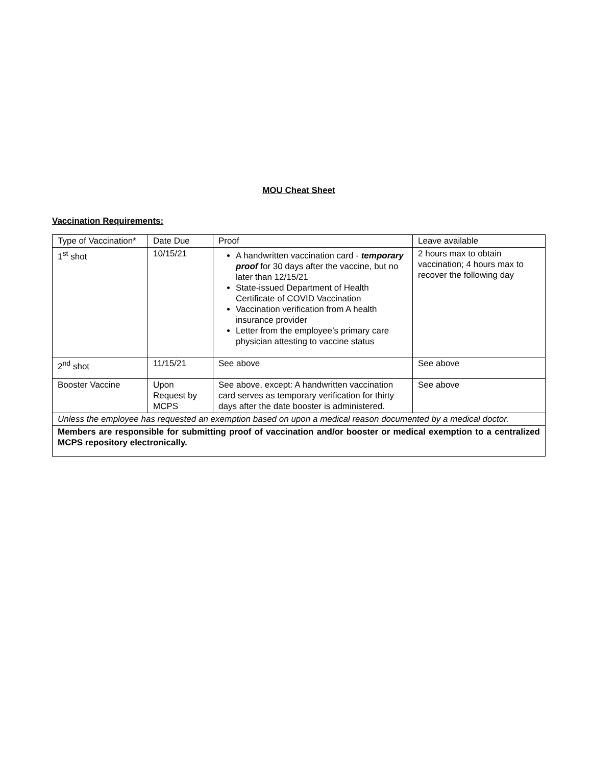MOU Cheat Sheet
Vaccination Requirements:
| Type of Vaccination* | Date Due | Proof | Leave available |
| 1<sup>st</sup> shot | 10/15/21 | A handwritten vaccination card - temporary proof for 30 days after the vaccine, but no later than 12/15/21 State-issued Department of Health Certificate of COVID Vaccination Vaccination verification from A health insurance provider Letter from the employee’s primary care physician attesting to vaccine status | 2 hours max to obtain vaccination; 4 hours max to recover the following day |
| 2<sup>nd</sup> shot | 11/15/21 | See above | See above |
| Booster Vaccine | Upon Request by MCPS | See above, except: A handwritten vaccination card serves as temporary verification for thirty days after the date booster is administered. | See above |
| Unless the employee has requested an exemption based on upon a medical reason documented by a medical doctor. | | | |
| Members are responsible for submitting proof of vaccination and/or booster or medical exemption to a centralized MCPS repository electronically. | | | |